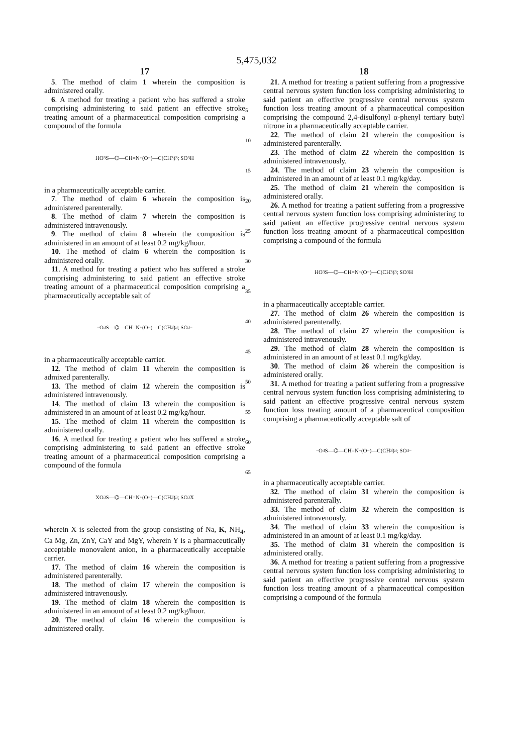5,475,032
17
5. The method of claim 1 wherein the composition is administered orally.
6. A method for treating a patient who has suffered a stroke comprising administering to said patient an effective stroke treating amount of a pharmaceutical composition comprising a compound of the formula
HO<sub>3</sub>S—⌬—CH=N<sub>+</sub>(O<sup>−</sup>)—C(CH<sub>3</sub>)<sub>3</sub> ; SO<sub>3</sub>H
in a pharmaceutically acceptable carrier.
7. The method of claim 6 wherein the composition is administered parenterally.
8. The method of claim 7 wherein the composition is administered intravenously.
9. The method of claim 8 wherein the composition is administered in an amount of at least 0.2 mg/kg/hour.
10. The method of claim 6 wherein the composition is administered orally.
11. A method for treating a patient who has suffered a stroke comprising administering to said patient an effective stroke treating amount of a pharmaceutical composition comprising a pharmaceutically acceptable salt of
<sup>−</sup>O<sub>3</sub>S—⌬—CH=N<sub>+</sub>(O<sup>−</sup>)—C(CH<sub>3</sub>)<sub>3</sub> ; SO<sub>3</sub><sup>−</sup>
in a pharmaceutically acceptable carrier.
12. The method of claim 11 wherein the composition is admixed parenterally.
13. The method of claim 12 wherein the composition is administered intravenously.
14. The method of claim 13 wherein the composition is administered in an amount of at least 0.2 mg/kg/hour.
15. The method of claim 11 wherein the composition is administered orally.
16. A method for treating a patient who has suffered a stroke comprising administering to said patient an effective stroke treating amount of a pharmaceutical composition comprising a compound of the formula
XO<sub>3</sub>S—⌬—CH=N<sub>+</sub>(O<sup>−</sup>)—C(CH<sub>3</sub>)<sub>3</sub> ; SO<sub>3</sub>X
wherein X is selected from the group consisting of Na, K, NH<sub>4</sub>, Ca Mg, Zn, ZnY, CaY and MgY, wherein Y is a pharmaceutically acceptable monovalent anion, in a pharmaceutically acceptable carrier.
17. The method of claim 16 wherein the composition is administered parenterally.
18. The method of claim 17 wherein the composition is administered intravenously.
19. The method of claim 18 wherein the composition is administered in an amount of at least 0.2 mg/kg/hour.
20. The method of claim 16 wherein the composition is administered orally.
5
10
15
20
25
30
35
40
45
50
55
60
65
18
21. A method for treating a patient suffering from a progressive central nervous system function loss comprising administering to said patient an effective progressive central nervous system function loss treating amount of a pharmaceutical composition comprising the compound 2,4-disulfonyl α-phenyl tertiary butyl nitrone in a pharmaceutically acceptable carrier.
22. The method of claim 21 wherein the composition is administered parenterally.
23. The method of claim 22 wherein the composition is administered intravenously.
24. The method of claim 23 wherein the composition is administered in an amount of at least 0.1 mg/kg/day.
25. The method of claim 21 wherein the composition is administered orally.
26. A method for treating a patient suffering from a progressive central nervous system function loss comprising administering to said patient an effective progressive central nervous system function loss treating amount of a pharmaceutical composition comprising a compound of the formula
HO<sub>3</sub>S—⌬—CH=N<sub>+</sub>(O<sup>−</sup>)—C(CH<sub>3</sub>)<sub>3</sub> ; SO<sub>3</sub>H
in a pharmaceutically acceptable carrier.
27. The method of claim 26 wherein the composition is administered parenterally.
28. The method of claim 27 wherein the composition is administered intravenously.
29. The method of claim 28 wherein the composition is administered in an amount of at least 0.1 mg/kg/day.
30. The method of claim 26 wherein the composition is administered orally.
31. A method for treating a patient suffering from a progressive central nervous system function loss comprising administering to said patient an effective progressive central nervous system function loss treating amount of a pharmaceutical composition comprising a pharmaceutically acceptable salt of
<sup>−</sup>O<sub>3</sub>S—⌬—CH=N<sub>+</sub>(O<sup>−</sup>)—C(CH<sub>3</sub>)<sub>3</sub> ; SO<sub>3</sub><sup>−</sup>
in a pharmaceutically acceptable carrier.
32. The method of claim 31 wherein the composition is administered parenterally.
33. The method of claim 32 wherein the composition is administered intravenously.
34. The method of claim 33 wherein the composition is administered in an amount of at least 0.1 mg/kg/day.
35. The method of claim 31 wherein the composition is administered orally.
36. A method for treating a patient suffering from a progressive central nervous system function loss comprising administering to said patient an effective progressive central nervous system function loss treating amount of a pharmaceutical composition comprising a compound of the formula